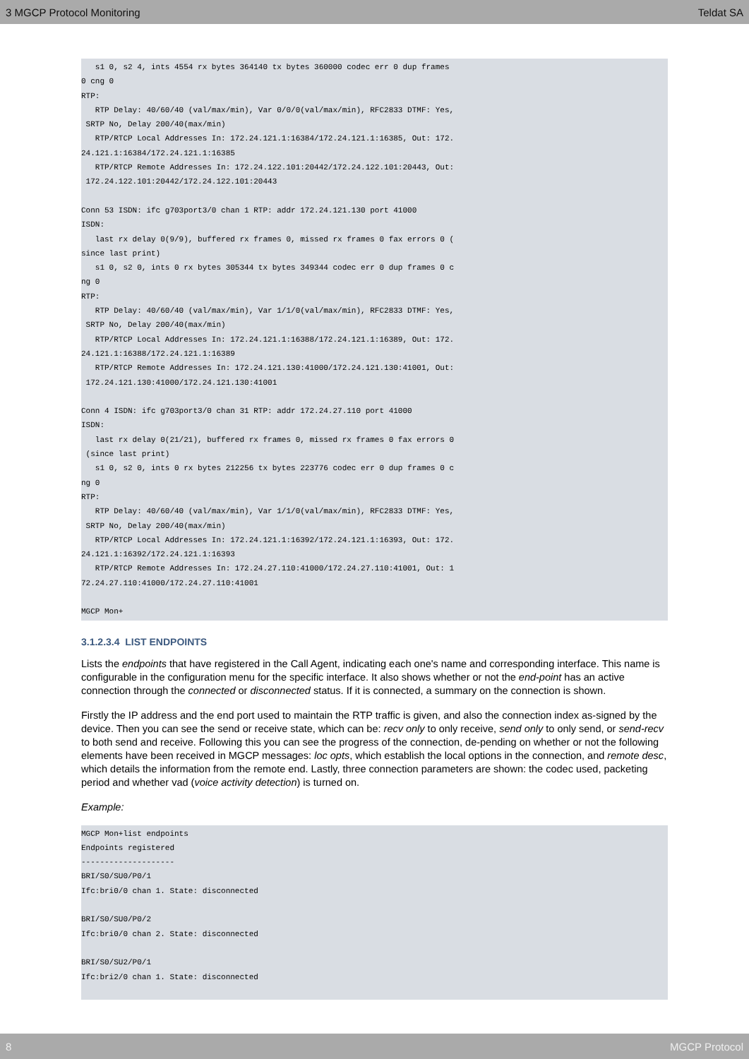3 MGCP Protocol Monitoring Teldat SA
   s1 0, s2 4, ints 4554 rx bytes 364140 tx bytes 360000 codec err 0 dup frames
0 cng 0
RTP:
   RTP Delay: 40/60/40 (val/max/min), Var 0/0/0(val/max/min), RFC2833 DTMF: Yes,
 SRTP No, Delay 200/40(max/min)
   RTP/RTCP Local Addresses In: 172.24.121.1:16384/172.24.121.1:16385, Out: 172.
24.121.1:16384/172.24.121.1:16385
   RTP/RTCP Remote Addresses In: 172.24.122.101:20442/172.24.122.101:20443, Out:
 172.24.122.101:20442/172.24.122.101:20443

Conn 53 ISDN: ifc g703port3/0 chan 1 RTP: addr 172.24.121.130 port 41000
ISDN:
   last rx delay 0(9/9), buffered rx frames 0, missed rx frames 0 fax errors 0 (
since last print)
   s1 0, s2 0, ints 0 rx bytes 305344 tx bytes 349344 codec err 0 dup frames 0 c
ng 0
RTP:
   RTP Delay: 40/60/40 (val/max/min), Var 1/1/0(val/max/min), RFC2833 DTMF: Yes,
 SRTP No, Delay 200/40(max/min)
   RTP/RTCP Local Addresses In: 172.24.121.1:16388/172.24.121.1:16389, Out: 172.
24.121.1:16388/172.24.121.1:16389
   RTP/RTCP Remote Addresses In: 172.24.121.130:41000/172.24.121.130:41001, Out:
 172.24.121.130:41000/172.24.121.130:41001

Conn 4 ISDN: ifc g703port3/0 chan 31 RTP: addr 172.24.27.110 port 41000
ISDN:
   last rx delay 0(21/21), buffered rx frames 0, missed rx frames 0 fax errors 0
 (since last print)
   s1 0, s2 0, ints 0 rx bytes 212256 tx bytes 223776 codec err 0 dup frames 0 c
ng 0
RTP:
   RTP Delay: 40/60/40 (val/max/min), Var 1/1/0(val/max/min), RFC2833 DTMF: Yes,
 SRTP No, Delay 200/40(max/min)
   RTP/RTCP Local Addresses In: 172.24.121.1:16392/172.24.121.1:16393, Out: 172.
24.121.1:16392/172.24.121.1:16393
   RTP/RTCP Remote Addresses In: 172.24.27.110:41000/172.24.27.110:41001, Out: 1
72.24.27.110:41000/172.24.27.110:41001

MGCP Mon+
3.1.2.3.4 LIST ENDPOINTS
Lists the endpoints that have registered in the Call Agent, indicating each one's name and corresponding interface. This name is configurable in the configuration menu for the specific interface. It also shows whether or not the end-point has an active connection through the connected or disconnected status. If it is connected, a summary on the connection is shown.
Firstly the IP address and the end port used to maintain the RTP traffic is given, and also the connection index as-signed by the device. Then you can see the send or receive state, which can be: recv only to only receive, send only to only send, or send-recv to both send and receive. Following this you can see the progress of the connection, de-pending on whether or not the following elements have been received in MGCP messages: loc opts, which establish the local options in the connection, and remote desc, which details the information from the remote end. Lastly, three connection parameters are shown: the codec used, packeting period and whether vad (voice activity detection) is turned on.
Example:
MGCP Mon+list endpoints
Endpoints registered
--------------------
BRI/S0/SU0/P0/1
Ifc:bri0/0 chan 1. State: disconnected

BRI/S0/SU0/P0/2
Ifc:bri0/0 chan 2. State: disconnected

BRI/S0/SU2/P0/1
Ifc:bri2/0 chan 1. State: disconnected
 
8 MGCP Protocol